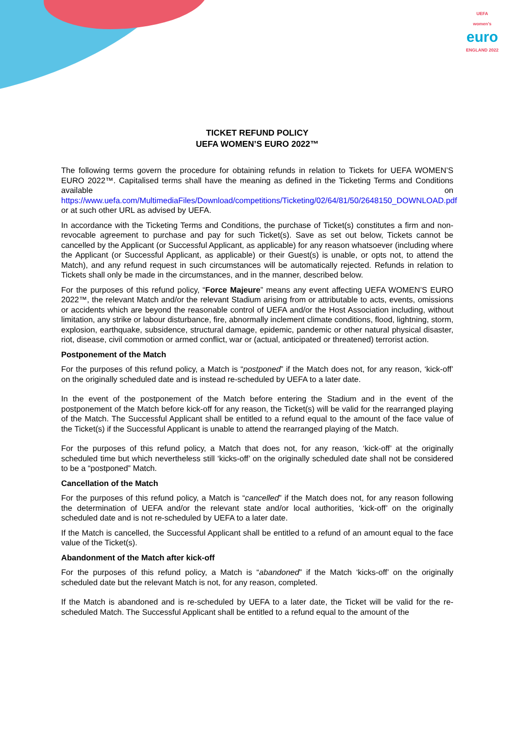UEFA
women's
euro
ENGLAND 2022
TICKET REFUND POLICY
UEFA WOMEN’S EURO 2022™
The following terms govern the procedure for obtaining refunds in relation to Tickets for UEFA WOMEN’S EURO 2022™. Capitalised terms shall have the meaning as defined in the Ticketing Terms and Conditions available on https://www.uefa.com/MultimediaFiles/Download/competitions/Ticketing/02/64/81/50/2648150_DOWNLOAD.pdf or at such other URL as advised by UEFA.
In accordance with the Ticketing Terms and Conditions, the purchase of Ticket(s) constitutes a firm and non-revocable agreement to purchase and pay for such Ticket(s). Save as set out below, Tickets cannot be cancelled by the Applicant (or Successful Applicant, as applicable) for any reason whatsoever (including where the Applicant (or Successful Applicant, as applicable) or their Guest(s) is unable, or opts not, to attend the Match), and any refund request in such circumstances will be automatically rejected. Refunds in relation to Tickets shall only be made in the circumstances, and in the manner, described below.
For the purposes of this refund policy, “Force Majeure” means any event affecting UEFA WOMEN’S EURO 2022™, the relevant Match and/or the relevant Stadium arising from or attributable to acts, events, omissions or accidents which are beyond the reasonable control of UEFA and/or the Host Association including, without limitation, any strike or labour disturbance, fire, abnormally inclement climate conditions, flood, lightning, storm, explosion, earthquake, subsidence, structural damage, epidemic, pandemic or other natural physical disaster, riot, disease, civil commotion or armed conflict, war or (actual, anticipated or threatened) terrorist action.
Postponement of the Match
For the purposes of this refund policy, a Match is “postponed” if the Match does not, for any reason, ‘kick-off’ on the originally scheduled date and is instead re-scheduled by UEFA to a later date.
In the event of the postponement of the Match before entering the Stadium and in the event of the postponement of the Match before kick-off for any reason, the Ticket(s) will be valid for the rearranged playing of the Match. The Successful Applicant shall be entitled to a refund equal to the amount of the face value of the Ticket(s) if the Successful Applicant is unable to attend the rearranged playing of the Match.
For the purposes of this refund policy, a Match that does not, for any reason, ‘kick-off’ at the originally scheduled time but which nevertheless still ‘kicks-off’ on the originally scheduled date shall not be considered to be a “postponed” Match.
Cancellation of the Match
For the purposes of this refund policy, a Match is “cancelled” if the Match does not, for any reason following the determination of UEFA and/or the relevant state and/or local authorities, ‘kick-off’ on the originally scheduled date and is not re-scheduled by UEFA to a later date.
If the Match is cancelled, the Successful Applicant shall be entitled to a refund of an amount equal to the face value of the Ticket(s).
Abandonment of the Match after kick-off
For the purposes of this refund policy, a Match is “abandoned” if the Match ‘kicks-off’ on the originally scheduled date but the relevant Match is not, for any reason, completed.
If the Match is abandoned and is re-scheduled by UEFA to a later date, the Ticket will be valid for the re-scheduled Match. The Successful Applicant shall be entitled to a refund equal to the amount of the